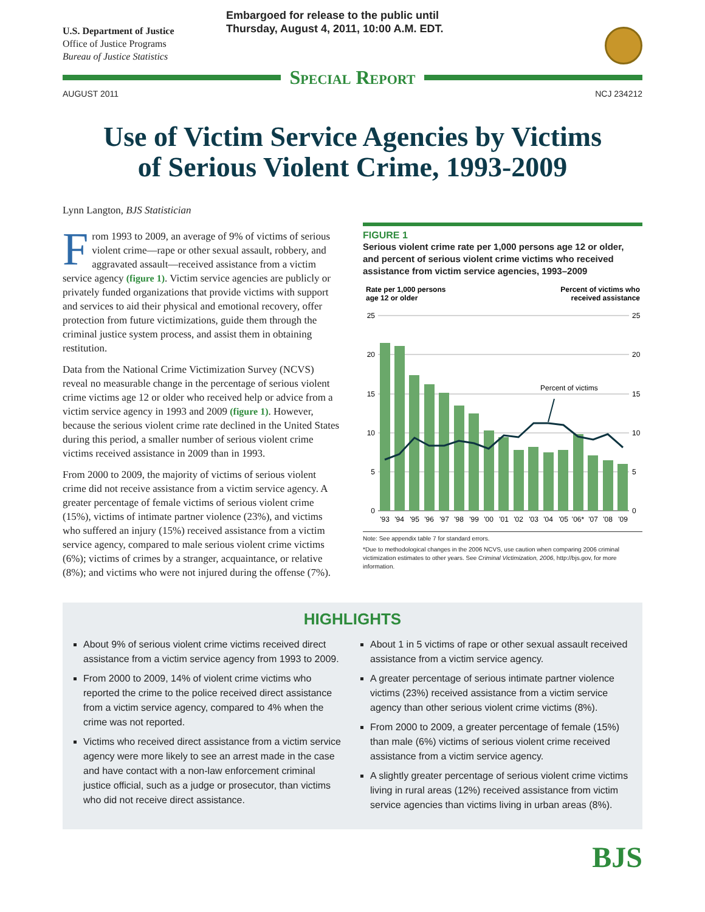U.S. Department of Justice
Office of Justice Programs
Bureau of Justice Statistics
Embargoed for release to the public until
Thursday, August 4, 2011, 10:00 A.M. EDT.
Special Report
AUGUST 2011 NCJ 234212
Use of Victim Service Agencies by Victims
of Serious Violent Crime, 1993-2009
Lynn Langton, BJS Statistician
From 1993 to 2009, an average of 9% of victims of serious violent crime—rape or other sexual assault, robbery, and aggravated assault—received assistance from a victim service agency (figure 1). Victim service agencies are publicly or privately funded organizations that provide victims with support and services to aid their physical and emotional recovery, offer protection from future victimizations, guide them through the criminal justice system process, and assist them in obtaining restitution.
Data from the National Crime Victimization Survey (NCVS) reveal no measurable change in the percentage of serious violent crime victims age 12 or older who received help or advice from a victim service agency in 1993 and 2009 (figure 1). However, because the serious violent crime rate declined in the United States during this period, a smaller number of serious violent crime victims received assistance in 2009 than in 1993.
From 2000 to 2009, the majority of victims of serious violent crime did not receive assistance from a victim service agency. A greater percentage of female victims of serious violent crime (15%), victims of intimate partner violence (23%), and victims who suffered an injury (15%) received assistance from a victim service agency, compared to male serious violent crime victims (6%); victims of crimes by a stranger, acquaintance, or relative (8%); and victims who were not injured during the offense (7%).
FIGURE 1
Serious violent crime rate per 1,000 persons age 12 or older, and percent of serious violent crime victims who received assistance from victim service agencies, 1993–2009
Rate per 1,000 persons
age 12 or older
Percent of victims who
received assistance
25
20
15
10
5
0
25
20
15
10
5
0
Percent of victims
'93
'94
'95
'96
'97
'98
'99
'00
'01
'02
'03
'04
'05
'06*
'07
'08
'09
Note: See appendix table 7 for standard errors.
*Due to methodological changes in the 2006 NCVS, use caution when comparing 2006 criminal victimization estimates to other years. See Criminal Victimization, 2006, http://bjs.gov, for more information.
HIGHLIGHTS
About 9% of serious violent crime victims received direct assistance from a victim service agency from 1993 to 2009.
From 2000 to 2009, 14% of violent crime victims who reported the crime to the police received direct assistance from a victim service agency, compared to 4% when the crime was not reported.
Victims who received direct assistance from a victim service agency were more likely to see an arrest made in the case and have contact with a non-law enforcement criminal justice official, such as a judge or prosecutor, than victims who did not receive direct assistance.
About 1 in 5 victims of rape or other sexual assault received assistance from a victim service agency.
A greater percentage of serious intimate partner violence victims (23%) received assistance from a victim service agency than other serious violent crime victims (8%).
From 2000 to 2009, a greater percentage of female (15%) than male (6%) victims of serious violent crime received assistance from a victim service agency.
A slightly greater percentage of serious violent crime victims living in rural areas (12%) received assistance from victim service agencies than victims living in urban areas (8%).
BJS